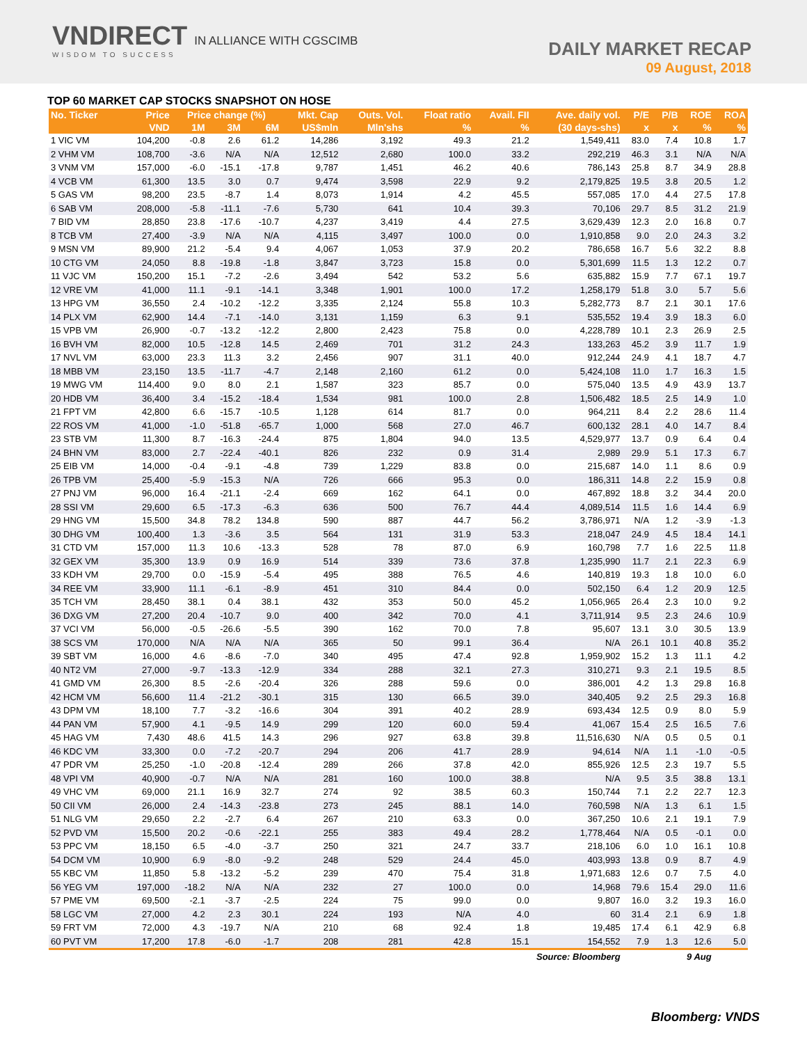VNDIRECT IN ALLIANCE WITH CGSCIMB
WISDOM TO SUCCESS
DAILY MARKET RECAP
09 August, 2018
TOP 60 MARKET CAP STOCKS SNAPSHOT ON HOSE
| No. Ticker | Price | Price change (%) | | | Mkt. Cap | Outs. Vol. | Float ratio | Avail. FII | Ave. daily vol. | P/E | P/B | ROE | ROA |
| --- | --- | --- | --- | --- | --- | --- | --- | --- | --- | --- | --- | --- | --- |
| | VND | 1M | 3M | 6M | US$mln | Mln'shs | % | % | (30 days-shs) | x | x | % | % |
| 1 VIC VM | 104,200 | -0.8 | 2.6 | 61.2 | 14,286 | 3,192 | 49.3 | 21.2 | 1,549,411 | 83.0 | 7.4 | 10.8 | 1.7 |
| 2 VHM VM | 108,700 | -3.6 | N/A | N/A | 12,512 | 2,680 | 100.0 | 33.2 | 292,219 | 46.3 | 3.1 | N/A | N/A |
| 3 VNM VM | 157,000 | -6.0 | -15.1 | -17.8 | 9,787 | 1,451 | 46.2 | 40.6 | 786,143 | 25.8 | 8.7 | 34.9 | 28.8 |
| 4 VCB VM | 61,300 | 13.5 | 3.0 | 0.7 | 9,474 | 3,598 | 22.9 | 9.2 | 2,179,825 | 19.5 | 3.8 | 20.5 | 1.2 |
| 5 GAS VM | 98,200 | 23.5 | -8.7 | 1.4 | 8,073 | 1,914 | 4.2 | 45.5 | 557,085 | 17.0 | 4.4 | 27.5 | 17.8 |
| 6 SAB VM | 208,000 | -5.8 | -11.1 | -7.6 | 5,730 | 641 | 10.4 | 39.3 | 70,106 | 29.7 | 8.5 | 31.2 | 21.9 |
| 7 BID VM | 28,850 | 23.8 | -17.6 | -10.7 | 4,237 | 3,419 | 4.4 | 27.5 | 3,629,439 | 12.3 | 2.0 | 16.8 | 0.7 |
| 8 TCB VM | 27,400 | -3.9 | N/A | N/A | 4,115 | 3,497 | 100.0 | 0.0 | 1,910,858 | 9.0 | 2.0 | 24.3 | 3.2 |
| 9 MSN VM | 89,900 | 21.2 | -5.4 | 9.4 | 4,067 | 1,053 | 37.9 | 20.2 | 786,658 | 16.7 | 5.6 | 32.2 | 8.8 |
| 10 CTG VM | 24,050 | 8.8 | -19.8 | -1.8 | 3,847 | 3,723 | 15.8 | 0.0 | 5,301,699 | 11.5 | 1.3 | 12.2 | 0.7 |
| 11 VJC VM | 150,200 | 15.1 | -7.2 | -2.6 | 3,494 | 542 | 53.2 | 5.6 | 635,882 | 15.9 | 7.7 | 67.1 | 19.7 |
| 12 VRE VM | 41,000 | 11.1 | -9.1 | -14.1 | 3,348 | 1,901 | 100.0 | 17.2 | 1,258,179 | 51.8 | 3.0 | 5.7 | 5.6 |
| 13 HPG VM | 36,550 | 2.4 | -10.2 | -12.2 | 3,335 | 2,124 | 55.8 | 10.3 | 5,282,773 | 8.7 | 2.1 | 30.1 | 17.6 |
| 14 PLX VM | 62,900 | 14.4 | -7.1 | -14.0 | 3,131 | 1,159 | 6.3 | 9.1 | 535,552 | 19.4 | 3.9 | 18.3 | 6.0 |
| 15 VPB VM | 26,900 | -0.7 | -13.2 | -12.2 | 2,800 | 2,423 | 75.8 | 0.0 | 4,228,789 | 10.1 | 2.3 | 26.9 | 2.5 |
| 16 BVH VM | 82,000 | 10.5 | -12.8 | 14.5 | 2,469 | 701 | 31.2 | 24.3 | 133,263 | 45.2 | 3.9 | 11.7 | 1.9 |
| 17 NVL VM | 63,000 | 23.3 | 11.3 | 3.2 | 2,456 | 907 | 31.1 | 40.0 | 912,244 | 24.9 | 4.1 | 18.7 | 4.7 |
| 18 MBB VM | 23,150 | 13.5 | -11.7 | -4.7 | 2,148 | 2,160 | 61.2 | 0.0 | 5,424,108 | 11.0 | 1.7 | 16.3 | 1.5 |
| 19 MWG VM | 114,400 | 9.0 | 8.0 | 2.1 | 1,587 | 323 | 85.7 | 0.0 | 575,040 | 13.5 | 4.9 | 43.9 | 13.7 |
| 20 HDB VM | 36,400 | 3.4 | -15.2 | -18.4 | 1,534 | 981 | 100.0 | 2.8 | 1,506,482 | 18.5 | 2.5 | 14.9 | 1.0 |
| 21 FPT VM | 42,800 | 6.6 | -15.7 | -10.5 | 1,128 | 614 | 81.7 | 0.0 | 964,211 | 8.4 | 2.2 | 28.6 | 11.4 |
| 22 ROS VM | 41,000 | -1.0 | -51.8 | -65.7 | 1,000 | 568 | 27.0 | 46.7 | 600,132 | 28.1 | 4.0 | 14.7 | 8.4 |
| 23 STB VM | 11,300 | 8.7 | -16.3 | -24.4 | 875 | 1,804 | 94.0 | 13.5 | 4,529,977 | 13.7 | 0.9 | 6.4 | 0.4 |
| 24 BHN VM | 83,000 | 2.7 | -22.4 | -40.1 | 826 | 232 | 0.9 | 31.4 | 2,989 | 29.9 | 5.1 | 17.3 | 6.7 |
| 25 EIB VM | 14,000 | -0.4 | -9.1 | -4.8 | 739 | 1,229 | 83.8 | 0.0 | 215,687 | 14.0 | 1.1 | 8.6 | 0.9 |
| 26 TPB VM | 25,400 | -5.9 | -15.3 | N/A | 726 | 666 | 95.3 | 0.0 | 186,311 | 14.8 | 2.2 | 15.9 | 0.8 |
| 27 PNJ VM | 96,000 | 16.4 | -21.1 | -2.4 | 669 | 162 | 64.1 | 0.0 | 467,892 | 18.8 | 3.2 | 34.4 | 20.0 |
| 28 SSI VM | 29,600 | 6.5 | -17.3 | -6.3 | 636 | 500 | 76.7 | 44.4 | 4,089,514 | 11.5 | 1.6 | 14.4 | 6.9 |
| 29 HNG VM | 15,500 | 34.8 | 78.2 | 134.8 | 590 | 887 | 44.7 | 56.2 | 3,786,971 | N/A | 1.2 | -3.9 | -1.3 |
| 30 DHG VM | 100,400 | 1.3 | -3.6 | 3.5 | 564 | 131 | 31.9 | 53.3 | 218,047 | 24.9 | 4.5 | 18.4 | 14.1 |
| 31 CTD VM | 157,000 | 11.3 | 10.6 | -13.3 | 528 | 78 | 87.0 | 6.9 | 160,798 | 7.7 | 1.6 | 22.5 | 11.8 |
| 32 GEX VM | 35,300 | 13.9 | 0.9 | 16.9 | 514 | 339 | 73.6 | 37.8 | 1,235,990 | 11.7 | 2.1 | 22.3 | 6.9 |
| 33 KDH VM | 29,700 | 0.0 | -15.9 | -5.4 | 495 | 388 | 76.5 | 4.6 | 140,819 | 19.3 | 1.8 | 10.0 | 6.0 |
| 34 REE VM | 33,900 | 11.1 | -6.1 | -8.9 | 451 | 310 | 84.4 | 0.0 | 502,150 | 6.4 | 1.2 | 20.9 | 12.5 |
| 35 TCH VM | 28,450 | 38.1 | 0.4 | 38.1 | 432 | 353 | 50.0 | 45.2 | 1,056,965 | 26.4 | 2.3 | 10.0 | 9.2 |
| 36 DXG VM | 27,200 | 20.4 | -10.7 | 9.0 | 400 | 342 | 70.0 | 4.1 | 3,711,914 | 9.5 | 2.3 | 24.6 | 10.9 |
| 37 VCI VM | 56,000 | -0.5 | -26.6 | -5.5 | 390 | 162 | 70.0 | 7.8 | 95,607 | 13.1 | 3.0 | 30.5 | 13.9 |
| 38 SCS VM | 170,000 | N/A | N/A | N/A | 365 | 50 | 99.1 | 36.4 | N/A | 26.1 | 10.1 | 40.8 | 35.2 |
| 39 SBT VM | 16,000 | 4.6 | -8.6 | -7.0 | 340 | 495 | 47.4 | 92.8 | 1,959,902 | 15.2 | 1.3 | 11.1 | 4.2 |
| 40 NT2 VM | 27,000 | -9.7 | -13.3 | -12.9 | 334 | 288 | 32.1 | 27.3 | 310,271 | 9.3 | 2.1 | 19.5 | 8.5 |
| 41 GMD VM | 26,300 | 8.5 | -2.6 | -20.4 | 326 | 288 | 59.6 | 0.0 | 386,001 | 4.2 | 1.3 | 29.8 | 16.8 |
| 42 HCM VM | 56,600 | 11.4 | -21.2 | -30.1 | 315 | 130 | 66.5 | 39.0 | 340,405 | 9.2 | 2.5 | 29.3 | 16.8 |
| 43 DPM VM | 18,100 | 7.7 | -3.2 | -16.6 | 304 | 391 | 40.2 | 28.9 | 693,434 | 12.5 | 0.9 | 8.0 | 5.9 |
| 44 PAN VM | 57,900 | 4.1 | -9.5 | 14.9 | 299 | 120 | 60.0 | 59.4 | 41,067 | 15.4 | 2.5 | 16.5 | 7.6 |
| 45 HAG VM | 7,430 | 48.6 | 41.5 | 14.3 | 296 | 927 | 63.8 | 39.8 | 11,516,630 | N/A | 0.5 | 0.5 | 0.1 |
| 46 KDC VM | 33,300 | 0.0 | -7.2 | -20.7 | 294 | 206 | 41.7 | 28.9 | 94,614 | N/A | 1.1 | -1.0 | -0.5 |
| 47 PDR VM | 25,250 | -1.0 | -20.8 | -12.4 | 289 | 266 | 37.8 | 42.0 | 855,926 | 12.5 | 2.3 | 19.7 | 5.5 |
| 48 VPI VM | 40,900 | -0.7 | N/A | N/A | 281 | 160 | 100.0 | 38.8 | N/A | 9.5 | 3.5 | 38.8 | 13.1 |
| 49 VHC VM | 69,000 | 21.1 | 16.9 | 32.7 | 274 | 92 | 38.5 | 60.3 | 150,744 | 7.1 | 2.2 | 22.7 | 12.3 |
| 50 CII VM | 26,000 | 2.4 | -14.3 | -23.8 | 273 | 245 | 88.1 | 14.0 | 760,598 | N/A | 1.3 | 6.1 | 1.5 |
| 51 NLG VM | 29,650 | 2.2 | -2.7 | 6.4 | 267 | 210 | 63.3 | 0.0 | 367,250 | 10.6 | 2.1 | 19.1 | 7.9 |
| 52 PVD VM | 15,500 | 20.2 | -0.6 | -22.1 | 255 | 383 | 49.4 | 28.2 | 1,778,464 | N/A | 0.5 | -0.1 | 0.0 |
| 53 PPC VM | 18,150 | 6.5 | -4.0 | -3.7 | 250 | 321 | 24.7 | 33.7 | 218,106 | 6.0 | 1.0 | 16.1 | 10.8 |
| 54 DCM VM | 10,900 | 6.9 | -8.0 | -9.2 | 248 | 529 | 24.4 | 45.0 | 403,993 | 13.8 | 0.9 | 8.7 | 4.9 |
| 55 KBC VM | 11,850 | 5.8 | -13.2 | -5.2 | 239 | 470 | 75.4 | 31.8 | 1,971,683 | 12.6 | 0.7 | 7.5 | 4.0 |
| 56 YEG VM | 197,000 | -18.2 | N/A | N/A | 232 | 27 | 100.0 | 0.0 | 14,968 | 79.6 | 15.4 | 29.0 | 11.6 |
| 57 PME VM | 69,500 | -2.1 | -3.7 | -2.5 | 224 | 75 | 99.0 | 0.0 | 9,807 | 16.0 | 3.2 | 19.3 | 16.0 |
| 58 LGC VM | 27,000 | 4.2 | 2.3 | 30.1 | 224 | 193 | N/A | 4.0 | 60 | 31.4 | 2.1 | 6.9 | 1.8 |
| 59 FRT VM | 72,000 | 4.3 | -19.7 | N/A | 210 | 68 | 92.4 | 1.8 | 19,485 | 17.4 | 6.1 | 42.9 | 6.8 |
| 60 PVT VM | 17,200 | 17.8 | -6.0 | -1.7 | 208 | 281 | 42.8 | 15.1 | 154,552 | 7.9 | 1.3 | 12.6 | 5.0 |
| Source: Bloomberg | | | | | | | | | | 9 Aug | | | |
Bloomberg: VNDS